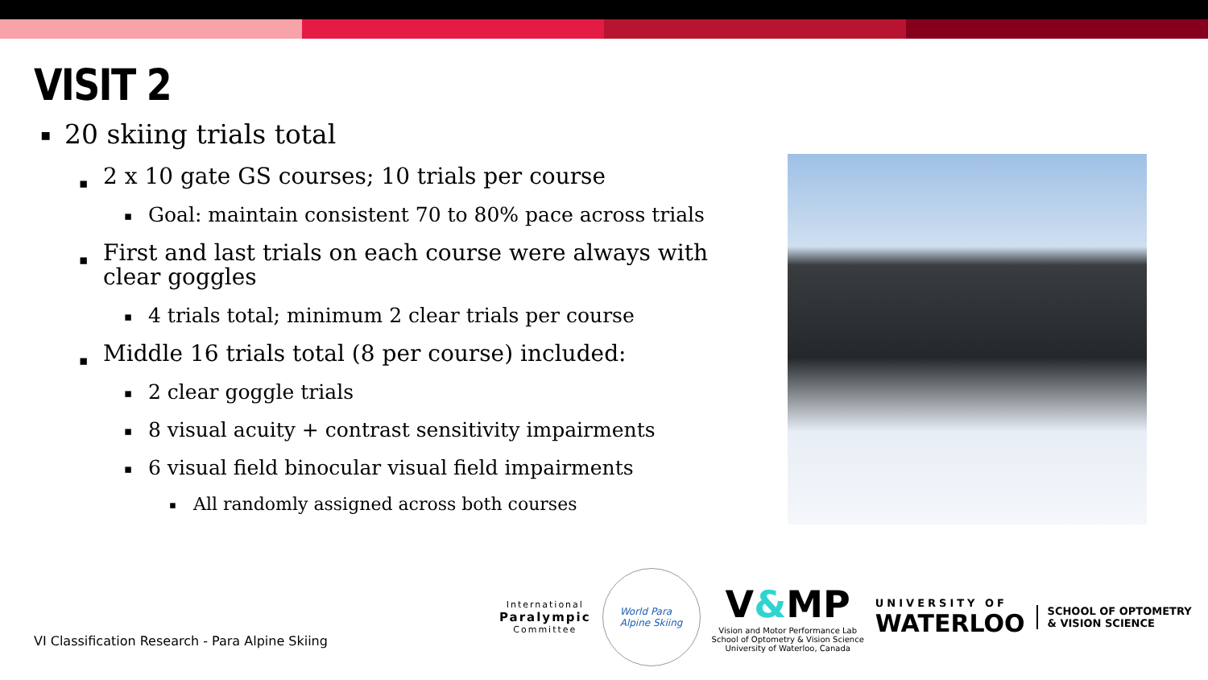VISIT 2
20 skiing trials total
2 x 10 gate GS courses; 10 trials per course
Goal: maintain consistent 70 to 80% pace across trials
First and last trials on each course were always with clear goggles
4 trials total; minimum 2 clear trials per course
Middle 16 trials total (8 per course) included:
2 clear goggle trials
8 visual acuity + contrast sensitivity impairments
6 visual field binocular visual field impairments
All randomly assigned across both courses
VI Classification Research - Para Alpine Skiing
International
Paralympic
Committee
World Para
Alpine Skiing
V&MP
Vision and Motor Performance Lab
School of Optometry & Vision Science
University of Waterloo, Canada
UNIVERSITY OF
WATERLOO
SCHOOL OF OPTOMETRY
& VISION SCIENCE